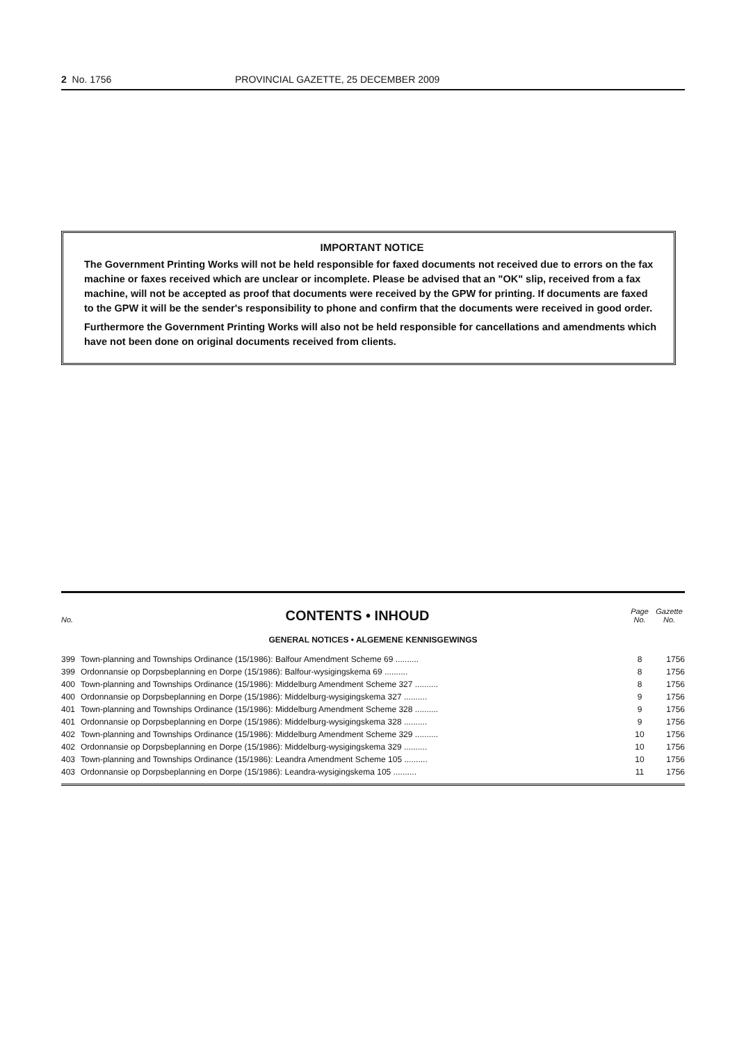2 No. 1756 PROVINCIAL GAZETTE, 25 DECEMBER 2009
IMPORTANT NOTICE
The Government Printing Works will not be held responsible for faxed documents not received due to errors on the fax machine or faxes received which are unclear or incomplete. Please be advised that an "OK" slip, received from a fax machine, will not be accepted as proof that documents were received by the GPW for printing. If documents are faxed to the GPW it will be the sender's responsibility to phone and confirm that the documents were received in good order.
Furthermore the Government Printing Works will also not be held responsible for cancellations and amendments which have not been done on original documents received from clients.
No. CONTENTS • INHOUD Page No. Gazette No.
GENERAL NOTICES • ALGEMENE KENNISGEWINGS
| 399 | Town-planning and Townships Ordinance (15/1986): Balfour Amendment Scheme 69 .......... | 8 | 1756 |
| 399 | Ordonnansie op Dorpsbeplanning en Dorpe (15/1986): Balfour-wysigingskema 69 .......... | 8 | 1756 |
| 400 | Town-planning and Townships Ordinance (15/1986): Middelburg Amendment Scheme 327 .......... | 8 | 1756 |
| 400 | Ordonnansie op Dorpsbeplanning en Dorpe (15/1986): Middelburg-wysigingskema 327 .......... | 9 | 1756 |
| 401 | Town-planning and Townships Ordinance (15/1986): Middelburg Amendment Scheme 328 .......... | 9 | 1756 |
| 401 | Ordonnansie op Dorpsbeplanning en Dorpe (15/1986): Middelburg-wysigingskema 328 .......... | 9 | 1756 |
| 402 | Town-planning and Townships Ordinance (15/1986): Middelburg Amendment Scheme 329 .......... | 10 | 1756 |
| 402 | Ordonnansie op Dorpsbeplanning en Dorpe (15/1986): Middelburg-wysigingskema 329 .......... | 10 | 1756 |
| 403 | Town-planning and Townships Ordinance (15/1986): Leandra Amendment Scheme 105 .......... | 10 | 1756 |
| 403 | Ordonnansie op Dorpsbeplanning en Dorpe (15/1986): Leandra-wysigingskema 105 .......... | 11 | 1756 |